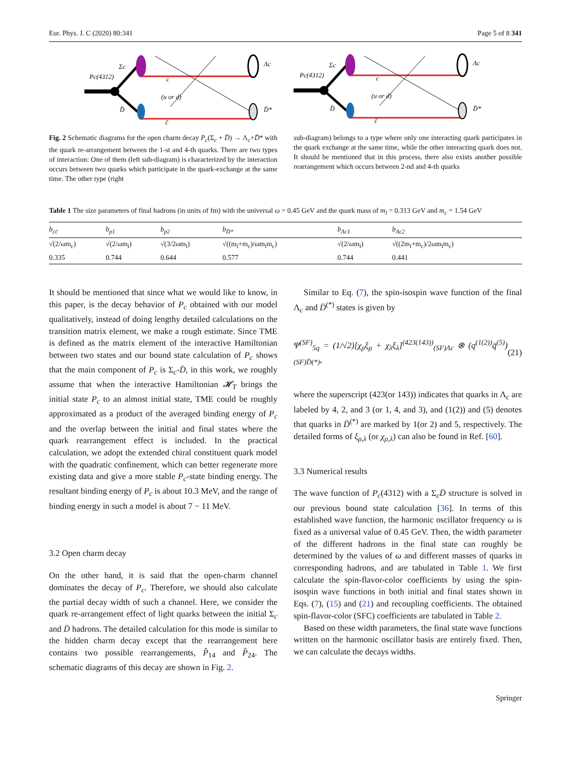Eur. Phys. J. C (2020) 80:341 Page 5 of 8 341
Pc(4312)
Σc
D̄
c
(u or d)
c̄
Λc
D̄*
Pc(4312)
Σc
D̄
c
(u or d)
c̄
Λc
D̄*
Fig. 2 Schematic diagrams for the open charm decay P<sub>c</sub>(Σ<sub>c</sub> + D̄) → Λ<sub>c</sub>+D̄* with the quark re-arrangement between the 1-st and 4-th quarks. There are two types of interaction: One of them (left sub-diagram) is characterized by the interaction occurs between two quarks which participate in the quark-exchange at the same time. The other type (right
sub-diagram) belongs to a type where only one interacting quark participates in the quark exchange at the same time, while the other interacting quark does not. It should be mentioned that in this process, there also exists another possible rearrangement which occurs between 2-nd and 4-th quarks
Table 1 The size parameters of final hadrons (in units of fm) with the universal ω = 0.45 GeV and the quark mass of m<sub>l</sub> = 0.313 GeV and m<sub>c</sub> = 1.54 GeV
| b<sub>cc̄</sub> | b<sub>p1</sub> | b<sub>p2</sub> | b<sub>D̄*</sub> | b<sub>Λc1</sub> | b<sub>Λc2</sub> |
| --- | --- | --- | --- | --- | --- |
| √(2/ωm<sub>c</sub>) | √(2/ωm<sub>l</sub>) | √(3/2ωm<sub>l</sub>) | √((m<sub>l</sub>+m<sub>c</sub>)/ωm<sub>l</sub>m<sub>c</sub>) | √(2/ωm<sub>l</sub>) | √((2m<sub>l</sub>+m<sub>c</sub>)/2ωm<sub>l</sub>m<sub>c</sub>) |
| 0.335 | 0.744 | 0.644 | 0.577 | 0.744 | 0.441 |
It should be mentioned that since what we would like to know, in this paper, is the decay behavior of P<sub>c</sub> obtained with our model qualitatively, instead of doing lengthy detailed calculations on the transition matrix element, we make a rough estimate. Since TME is defined as the matrix element of the interactive Hamiltonian between two states and our bound state calculation of P<sub>c</sub> shows that the main component of P<sub>c</sub> is Σ<sub>c</sub>-D̄, in this work, we roughly assume that when the interactive Hamiltonian 𝓗<sub>T</sub> brings the initial state P<sub>c</sub> to an almost initial state, TME could be roughly approximated as a product of the averaged binding energy of P<sub>c</sub> and the overlap between the initial and final states where the quark rearrangement effect is included. In the practical calculation, we adopt the extended chiral constituent quark model with the quadratic confinement, which can better regenerate more existing data and give a more stable P<sub>c</sub>-state binding energy. The resultant binding energy of P<sub>c</sub> is about 10.3 MeV, and the range of binding energy in such a model is about 7 − 11 MeV.
3.2 Open charm decay
On the other hand, it is said that the open-charm channel dominates the decay of P<sub>c</sub>. Therefore, we should also calculate the partial decay width of such a channel. Here, we consider the quark re-arrangement effect of light quarks between the initial Σ<sub>c</sub> and D̄ hadrons. The detailed calculation for this mode is similar to the hidden charm decay except that the rearrangement here contains two possible rearrangements, P̂<sub>14</sub> and P̂<sub>24</sub>. The schematic diagrams of this decay are shown in Fig. 2.
Similar to Eq. (7), the spin-isospin wave function of the final Λ<sub>c</sub> and D̄<sup>(*)</sup> states is given by
Ψ<sup>(SF)</sup><sub>5q</sub> = (1/√2)[χ<sub>ρ</sub>ξ<sub>ρ</sub> + χ<sub>λ</sub>ξ<sub>λ</sub>]<sup>(423(143))</sup><sub>(SF)Λc</sub> ⊗ (q<sup>(1(2))</sup>q̄<sup>(5)</sup>)<sub>(SF)D̄(*)</sub>, (21)
where the superscript (423(or 143)) indicates that quarks in Λ<sub>c</sub> are labeled by 4, 2, and 3 (or 1, 4, and 3), and (1(2)) and (5) denotes that quarks in D̄<sup>(*)</sup> are marked by 1(or 2) and 5, respectively. The detailed forms of ξ<sub>ρ,λ</sub> (or χ<sub>ρ,λ</sub>) can also be found in Ref. [60].
3.3 Numerical results
The wave function of P<sub>c</sub>(4312) with a Σ<sub>c</sub>D̄ structure is solved in our previous bound state calculation [36]. In terms of this established wave function, the harmonic oscillator frequency ω is fixed as a universal value of 0.45 GeV. Then, the width parameter of the different hadrons in the final state can roughly be determined by the values of ω and different masses of quarks in corresponding hadrons, and are tabulated in Table 1. We first calculate the spin-flavor-color coefficients by using the spin-isospin wave functions in both initial and final states shown in Eqs. (7), (15) and (21) and recoupling coefficients. The obtained spin-flavor-color (SFC) coefficients are tabulated in Table 2.
Based on these width parameters, the final state wave functions written on the harmonic oscillator basis are entirely fixed. Then, we can calculate the decays widths.
Springer